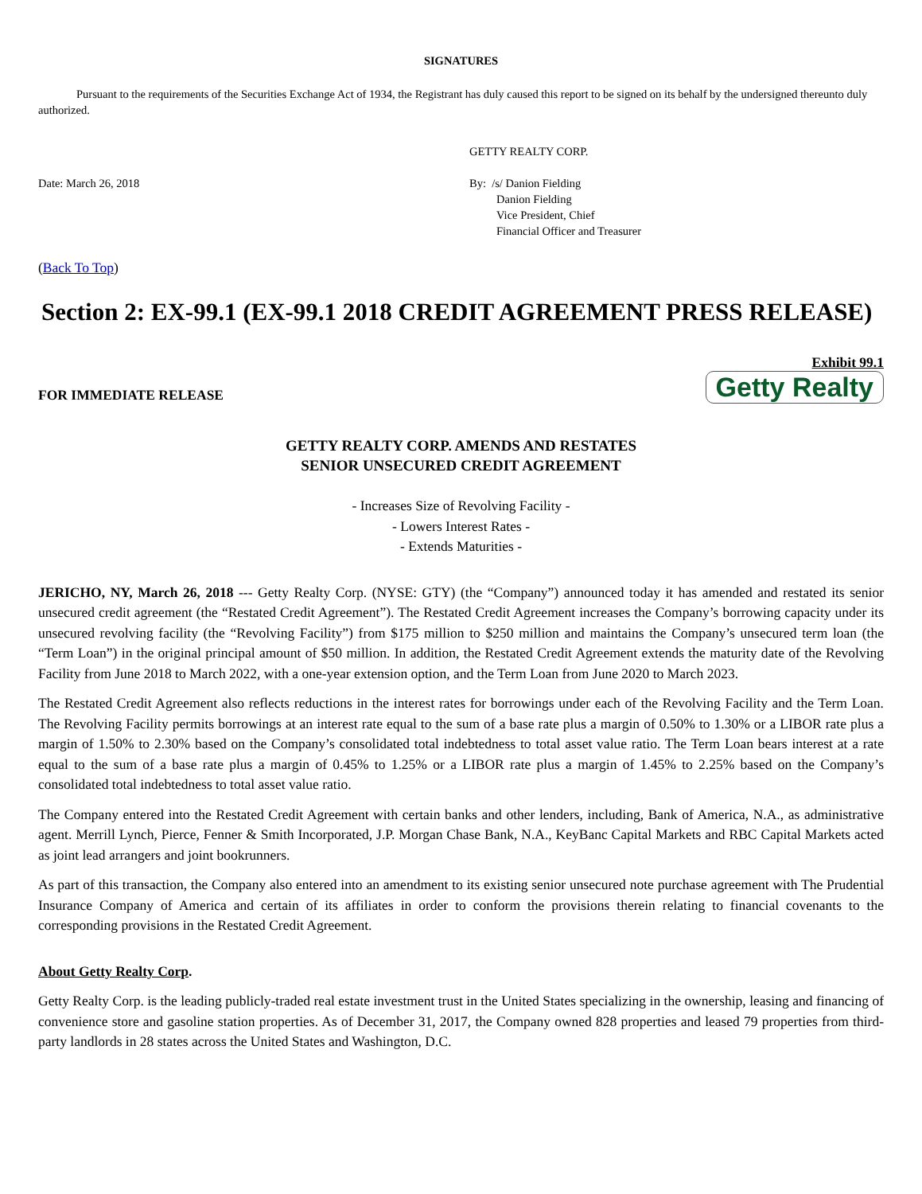SIGNATURES
Pursuant to the requirements of the Securities Exchange Act of 1934, the Registrant has duly caused this report to be signed on its behalf by the undersigned thereunto duly authorized.
GETTY REALTY CORP.
Date: March 26, 2018 By: /s/ Danion Fielding
Danion Fielding
Vice President, Chief
Financial Officer and Treasurer
(Back To Top)
Section 2: EX-99.1 (EX-99.1 2018 CREDIT AGREEMENT PRESS RELEASE)
Exhibit 99.1
FOR IMMEDIATE RELEASE
Getty Realty
GETTY REALTY CORP. AMENDS AND RESTATES
SENIOR UNSECURED CREDIT AGREEMENT
- Increases Size of Revolving Facility -
- Lowers Interest Rates -
- Extends Maturities -
JERICHO, NY, March 26, 2018 --- Getty Realty Corp. (NYSE: GTY) (the “Company”) announced today it has amended and restated its senior unsecured credit agreement (the “Restated Credit Agreement”). The Restated Credit Agreement increases the Company’s borrowing capacity under its unsecured revolving facility (the “Revolving Facility”) from $175 million to $250 million and maintains the Company’s unsecured term loan (the “Term Loan”) in the original principal amount of $50 million. In addition, the Restated Credit Agreement extends the maturity date of the Revolving Facility from June 2018 to March 2022, with a one-year extension option, and the Term Loan from June 2020 to March 2023.
The Restated Credit Agreement also reflects reductions in the interest rates for borrowings under each of the Revolving Facility and the Term Loan. The Revolving Facility permits borrowings at an interest rate equal to the sum of a base rate plus a margin of 0.50% to 1.30% or a LIBOR rate plus a margin of 1.50% to 2.30% based on the Company’s consolidated total indebtedness to total asset value ratio. The Term Loan bears interest at a rate equal to the sum of a base rate plus a margin of 0.45% to 1.25% or a LIBOR rate plus a margin of 1.45% to 2.25% based on the Company’s consolidated total indebtedness to total asset value ratio.
The Company entered into the Restated Credit Agreement with certain banks and other lenders, including, Bank of America, N.A., as administrative agent. Merrill Lynch, Pierce, Fenner & Smith Incorporated, J.P. Morgan Chase Bank, N.A., KeyBanc Capital Markets and RBC Capital Markets acted as joint lead arrangers and joint bookrunners.
As part of this transaction, the Company also entered into an amendment to its existing senior unsecured note purchase agreement with The Prudential Insurance Company of America and certain of its affiliates in order to conform the provisions therein relating to financial covenants to the corresponding provisions in the Restated Credit Agreement.
About Getty Realty Corp.
Getty Realty Corp. is the leading publicly-traded real estate investment trust in the United States specializing in the ownership, leasing and financing of convenience store and gasoline station properties. As of December 31, 2017, the Company owned 828 properties and leased 79 properties from third-party landlords in 28 states across the United States and Washington, D.C.